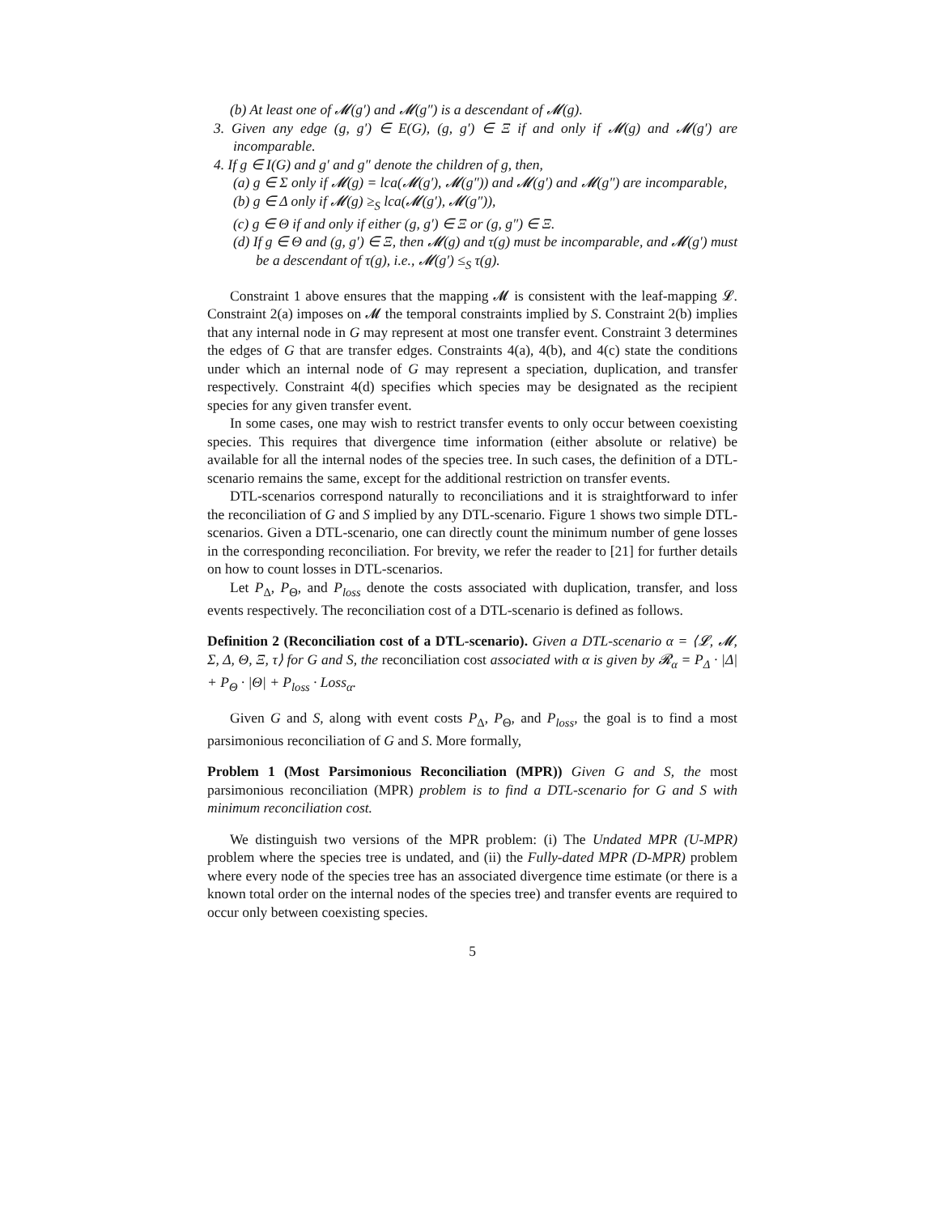(b) At least one of 𝓜(g′) and 𝓜(g″) is a descendant of 𝓜(g).
3. Given any edge (g, g′) ∈ E(G), (g, g′) ∈ Ξ if and only if 𝓜(g) and 𝓜(g′) are incomparable.
4. If g ∈ I(G) and g′ and g″ denote the children of g, then,
(a) g ∈ Σ only if 𝓜(g) = lca(𝓜(g′), 𝓜(g″)) and 𝓜(g′) and 𝓜(g″) are incomparable,
(b) g ∈ Δ only if 𝓜(g) ≥<sub>S</sub> lca(𝓜(g′), 𝓜(g″)),
(c) g ∈ Θ if and only if either (g, g′) ∈ Ξ or (g, g″) ∈ Ξ.
(d) If g ∈ Θ and (g, g′) ∈ Ξ, then 𝓜(g) and τ(g) must be incomparable, and 𝓜(g′) must be a descendant of τ(g), i.e., 𝓜(g′) ≤<sub>S</sub> τ(g).
Constraint 1 above ensures that the mapping 𝓜 is consistent with the leaf-mapping 𝓛. Constraint 2(a) imposes on 𝓜 the temporal constraints implied by S. Constraint 2(b) implies that any internal node in G may represent at most one transfer event. Constraint 3 determines the edges of G that are transfer edges. Constraints 4(a), 4(b), and 4(c) state the conditions under which an internal node of G may represent a speciation, duplication, and transfer respectively. Constraint 4(d) specifies which species may be designated as the recipient species for any given transfer event.
In some cases, one may wish to restrict transfer events to only occur between coexisting species. This requires that divergence time information (either absolute or relative) be available for all the internal nodes of the species tree. In such cases, the definition of a DTL-scenario remains the same, except for the additional restriction on transfer events.
DTL-scenarios correspond naturally to reconciliations and it is straightforward to infer the reconciliation of G and S implied by any DTL-scenario. Figure 1 shows two simple DTL-scenarios. Given a DTL-scenario, one can directly count the minimum number of gene losses in the corresponding reconciliation. For brevity, we refer the reader to [21] for further details on how to count losses in DTL-scenarios.
Let P<sub>Δ</sub>, P<sub>Θ</sub>, and P<sub>loss</sub> denote the costs associated with duplication, transfer, and loss events respectively. The reconciliation cost of a DTL-scenario is defined as follows.
Definition 2 (Reconciliation cost of a DTL-scenario). Given a DTL-scenario α = ⟨𝓛, 𝓜, Σ, Δ, Θ, Ξ, τ⟩ for G and S, the reconciliation cost associated with α is given by 𝓡<sub>α</sub> = P<sub>Δ</sub> · |Δ| + P<sub>Θ</sub> · |Θ| + P<sub>loss</sub> · Loss<sub>α</sub>.
Given G and S, along with event costs P<sub>Δ</sub>, P<sub>Θ</sub>, and P<sub>loss</sub>, the goal is to find a most parsimonious reconciliation of G and S. More formally,
Problem 1 (Most Parsimonious Reconciliation (MPR)) Given G and S, the most parsimonious reconciliation (MPR) problem is to find a DTL-scenario for G and S with minimum reconciliation cost.
We distinguish two versions of the MPR problem: (i) The Undated MPR (U-MPR) problem where the species tree is undated, and (ii) the Fully-dated MPR (D-MPR) problem where every node of the species tree has an associated divergence time estimate (or there is a known total order on the internal nodes of the species tree) and transfer events are required to occur only between coexisting species.
5